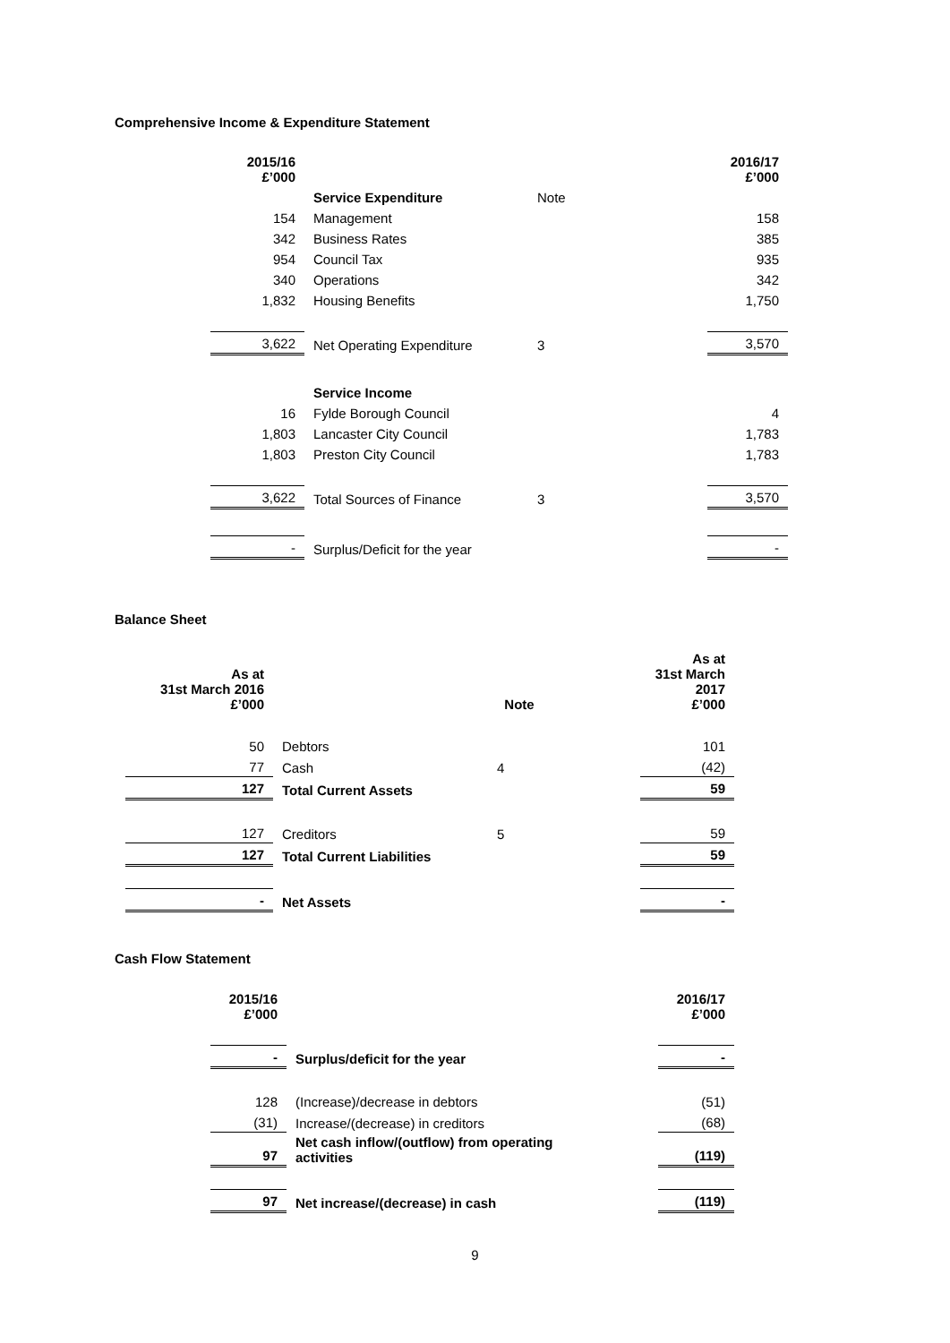Comprehensive Income & Expenditure Statement
| 2015/16 £’000 | | | | 2016/17 £’000 |
| | Service Expenditure | Note | | |
| 154 | Management | | | 158 |
| 342 | Business Rates | | | 385 |
| 954 | Council Tax | | | 935 |
| 340 | Operations | | | 342 |
| 1,832 | Housing Benefits | | | 1,750 |
| 3,622 | Net Operating Expenditure | 3 | | 3,570 |
| | Service Income | | | |
| 16 | Fylde Borough Council | | | 4 |
| 1,803 | Lancaster City Council | | | 1,783 |
| 1,803 | Preston City Council | | | 1,783 |
| 3,622 | Total Sources of Finance | 3 | | 3,570 |
| - | Surplus/Deficit for the year | | | - |
Balance Sheet
| As at 31st March 2016 £’000 | | Note | | As at 31st March 2017 £’000 |
| 50 | Debtors | | | 101 |
| 77 | Cash | 4 | | (42) |
| 127 | Total Current Assets | | | 59 |
| 127 | Creditors | 5 | | 59 |
| 127 | Total Current Liabilities | | | 59 |
| - | Net Assets | | | - |
Cash Flow Statement
| 2015/16 £’000 | | | 2016/17 £’000 |
| - | Surplus/deficit for the year | | - |
| 128 | (Increase)/decrease in debtors | | (51) |
| (31) | Increase/(decrease) in creditors | | (68) |
| 97 | Net cash inflow/(outflow) from operating activities | | (119) |
| 97 | Net increase/(decrease) in cash | | (119) |
9